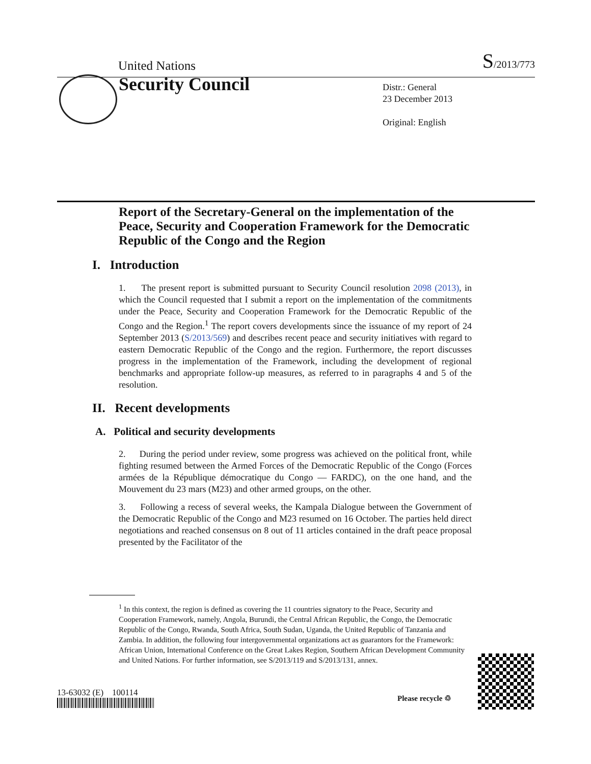United Nations S/2013/773
Security Council
Distr.: General
23 December 2013
Original: English
Report of the Secretary-General on the implementation of the Peace, Security and Cooperation Framework for the Democratic Republic of the Congo and the Region
I. Introduction
1. The present report is submitted pursuant to Security Council resolution 2098 (2013), in which the Council requested that I submit a report on the implementation of the commitments under the Peace, Security and Cooperation Framework for the Democratic Republic of the Congo and the Region.<sup>1</sup> The report covers developments since the issuance of my report of 24 September 2013 (S/2013/569) and describes recent peace and security initiatives with regard to eastern Democratic Republic of the Congo and the region. Furthermore, the report discusses progress in the implementation of the Framework, including the development of regional benchmarks and appropriate follow-up measures, as referred to in paragraphs 4 and 5 of the resolution.
II. Recent developments
A. Political and security developments
2. During the period under review, some progress was achieved on the political front, while fighting resumed between the Armed Forces of the Democratic Republic of the Congo (Forces armées de la République démocratique du Congo — FARDC), on the one hand, and the Mouvement du 23 mars (M23) and other armed groups, on the other.
3. Following a recess of several weeks, the Kampala Dialogue between the Government of the Democratic Republic of the Congo and M23 resumed on 16 October. The parties held direct negotiations and reached consensus on 8 out of 11 articles contained in the draft peace proposal presented by the Facilitator of the
<sup>1</sup> In this context, the region is defined as covering the 11 countries signatory to the Peace, Security and Cooperation Framework, namely, Angola, Burundi, the Central African Republic, the Congo, the Democratic Republic of the Congo, Rwanda, South Africa, South Sudan, Uganda, the United Republic of Tanzania and Zambia. In addition, the following four intergovernmental organizations act as guarantors for the Framework: African Union, International Conference on the Great Lakes Region, Southern African Development Community and United Nations. For further information, see S/2013/119 and S/2013/131, annex.
13-63032 (E) 100114
Please recycle ♲